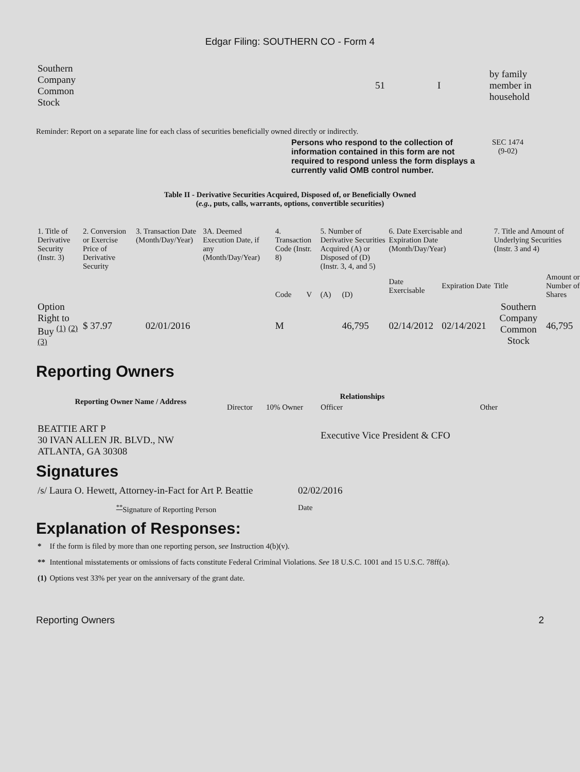Edgar Filing: SOUTHERN CO - Form 4
| Southern Company Common Stock | 51 | I | by family member in household |
Reminder: Report on a separate line for each class of securities beneficially owned directly or indirectly.
Persons who respond to the collection of information contained in this form are not required to respond unless the form displays a currently valid OMB control number.
SEC 1474
(9-02)
Table II - Derivative Securities Acquired, Disposed of, or Beneficially Owned
(e.g., puts, calls, warrants, options, convertible securities)
| 1. Title of Derivative Security (Instr. 3) | 2. Conversion or Exercise Price of Derivative Security | 3. Transaction Date (Month/Day/Year) | 3A. Deemed Execution Date, if any (Month/Day/Year) | 4. Transaction Code (Instr. 8) | | 5. Number of Derivative Securities Acquired (A) or Disposed of (D) (Instr. 3, 4, and 5) | | 6. Date Exercisable and Expiration Date (Month/Day/Year) | | 7. Title and Amount of Underlying Securities (Instr. 3 and 4) | |
| --- | --- | --- | --- | --- | --- | --- | --- | --- | --- | --- | --- |
| | | | | Code | V | (A) | (D) | Date Exercisable | Expiration Date | Title | Amount or Number of Shares |
| Option Right to Buy <sup>(1)</sup> <sup>(2)</sup> <sup>(3)</sup> | $ 37.97 | 02/01/2016 | | M | | | 46,795 | 02/14/2012 | 02/14/2021 | Southern Company Common Stock | 46,795 |
Reporting Owners
| Reporting Owner Name / Address | Relationships | | | |
| --- | --- | --- | --- | --- |
| | Director | 10% Owner | Officer | Other |
| BEATTIE ART P 30 IVAN ALLEN JR. BLVD., NW ATLANTA, GA 30308 | | | Executive Vice President & CFO | |
Signatures
| /s/ Laura O. Hewett, Attorney-in-Fact for Art P. Beattie | 02/02/2016 |
| <sup>**</sup> Signature of Reporting Person | Date |
Explanation of Responses:
| * | If the form is filed by more than one reporting person, see Instruction 4(b)(v). |
| ** | Intentional misstatements or omissions of facts constitute Federal Criminal Violations. See 18 U.S.C. 1001 and 15 U.S.C. 78ff(a). |
| (1) | Options vest 33% per year on the anniversary of the grant date. |
Reporting Owners 2